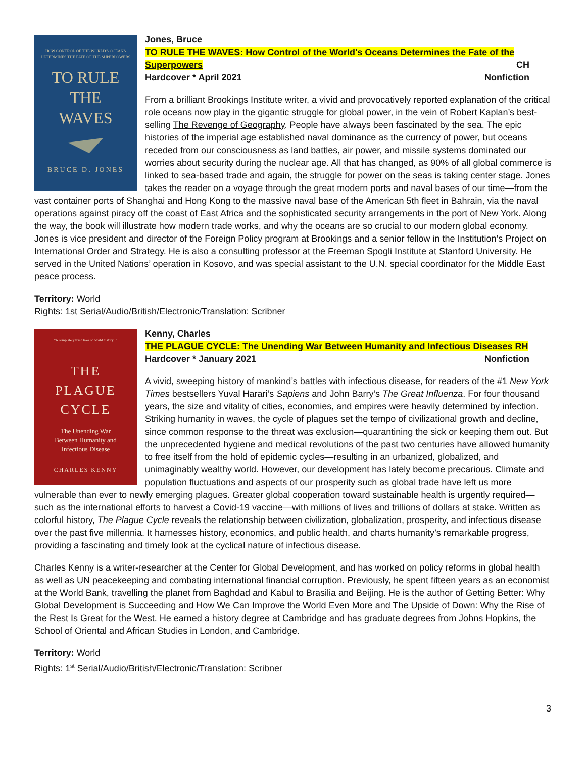HOW CONTROL OF THE WORLD'S OCEANS
DETERMINES THE FATE OF THE SUPERPOWERS
TO RULE
THE
WAVES
BRUCE D. JONES
Jones, Bruce
TO RULE THE WAVES: How Control of the World's Oceans Determines the Fate of the Superpowers
CH
Hardcover * April 2021 Nonfiction
From a brilliant Brookings Institute writer, a vivid and provocatively reported explanation of the critical role oceans now play in the gigantic struggle for global power, in the vein of Robert Kaplan’s best-selling The Revenge of Geography. People have always been fascinated by the sea. The epic histories of the imperial age established naval dominance as the currency of power, but oceans receded from our consciousness as land battles, air power, and missile systems dominated our worries about security during the nuclear age. All that has changed, as 90% of all global commerce is linked to sea-based trade and again, the struggle for power on the seas is taking center stage. Jones takes the reader on a voyage through the great modern ports and naval bases of our time—from the vast container ports of Shanghai and Hong Kong to the massive naval base of the American 5th fleet in Bahrain, via the naval operations against piracy off the coast of East Africa and the sophisticated security arrangements in the port of New York. Along the way, the book will illustrate how modern trade works, and why the oceans are so crucial to our modern global economy. Jones is vice president and director of the Foreign Policy program at Brookings and a senior fellow in the Institution’s Project on International Order and Strategy. He is also a consulting professor at the Freeman Spogli Institute at Stanford University. He served in the United Nations’ operation in Kosovo, and was special assistant to the U.N. special coordinator for the Middle East peace process.
Territory: World
Rights: 1st Serial/Audio/British/Electronic/Translation: Scribner
"A completely fresh take on world history..."
THE
PLAGUE
CYCLE
The Unending War
Between Humanity and
Infectious Disease
CHARLES KENNY
Kenny, Charles
THE PLAGUE CYCLE: The Unending War Between Humanity and Infectious Diseases RH
Hardcover * January 2021 Nonfiction
A vivid, sweeping history of mankind’s battles with infectious disease, for readers of the #1 New York Times bestsellers Yuval Harari’s Sapiens and John Barry’s The Great Influenza. For four thousand years, the size and vitality of cities, economies, and empires were heavily determined by infection. Striking humanity in waves, the cycle of plagues set the tempo of civilizational growth and decline, since common response to the threat was exclusion—quarantining the sick or keeping them out. But the unprecedented hygiene and medical revolutions of the past two centuries have allowed humanity to free itself from the hold of epidemic cycles—resulting in an urbanized, globalized, and unimaginably wealthy world. However, our development has lately become precarious. Climate and population fluctuations and aspects of our prosperity such as global trade have left us more vulnerable than ever to newly emerging plagues. Greater global cooperation toward sustainable health is urgently required—such as the international efforts to harvest a Covid-19 vaccine—with millions of lives and trillions of dollars at stake. Written as colorful history, The Plague Cycle reveals the relationship between civilization, globalization, prosperity, and infectious disease over the past five millennia. It harnesses history, economics, and public health, and charts humanity’s remarkable progress, providing a fascinating and timely look at the cyclical nature of infectious disease.
Charles Kenny is a writer-researcher at the Center for Global Development, and has worked on policy reforms in global health as well as UN peacekeeping and combating international financial corruption. Previously, he spent fifteen years as an economist at the World Bank, travelling the planet from Baghdad and Kabul to Brasilia and Beijing. He is the author of Getting Better: Why Global Development is Succeeding and How We Can Improve the World Even More and The Upside of Down: Why the Rise of the Rest Is Great for the West. He earned a history degree at Cambridge and has graduate degrees from Johns Hopkins, the School of Oriental and African Studies in London, and Cambridge.
Territory: World
Rights: 1<sup>st</sup> Serial/Audio/British/Electronic/Translation: Scribner
3